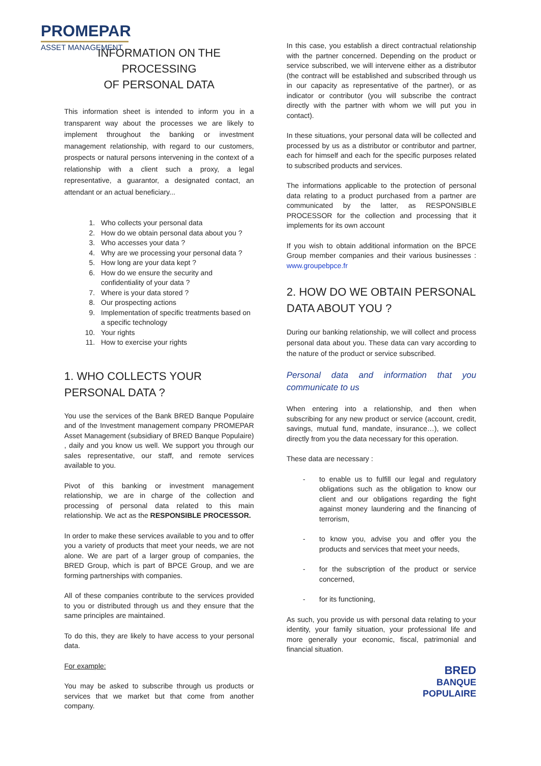PROMEPAR
ASSET MANAGEMENT
INFORMATION ON THE PROCESSING
OF PERSONAL DATA
This information sheet is intended to inform you in a transparent way about the processes we are likely to implement throughout the banking or investment management relationship, with regard to our customers, prospects or natural persons intervening in the context of a relationship with a client such a proxy, a legal representative, a guarantor, a designated contact, an attendant or an actual beneficiary...
1. Who collects your personal data
2. How do we obtain personal data about you ?
3. Who accesses your data ?
4. Why are we processing your personal data ?
5. How long are your data kept ?
6. How do we ensure the security and confidentiality of your data ?
7. Where is your data stored ?
8. Our prospecting actions
9. Implementation of specific treatments based on a specific technology
10. Your rights
11. How to exercise your rights
1. WHO COLLECTS YOUR PERSONAL DATA ?
You use the services of the Bank BRED Banque Populaire and of the Investment management company PROMEPAR Asset Management (subsidiary of BRED Banque Populaire) , daily and you know us well. We support you through our sales representative, our staff, and remote services available to you.
Pivot of this banking or investment management relationship, we are in charge of the collection and processing of personal data related to this main relationship. We act as the RESPONSIBLE PROCESSOR.
In order to make these services available to you and to offer you a variety of products that meet your needs, we are not alone. We are part of a larger group of companies, the BRED Group, which is part of BPCE Group, and we are forming partnerships with companies.
All of these companies contribute to the services provided to you or distributed through us and they ensure that the same principles are maintained.
To do this, they are likely to have access to your personal data.
For example:
You may be asked to subscribe through us products or services that we market but that come from another company.
In this case, you establish a direct contractual relationship with the partner concerned. Depending on the product or service subscribed, we will intervene either as a distributor (the contract will be established and subscribed through us in our capacity as representative of the partner), or as indicator or contributor (you will subscribe the contract directly with the partner with whom we will put you in contact).
In these situations, your personal data will be collected and processed by us as a distributor or contributor and partner, each for himself and each for the specific purposes related to subscribed products and services.
The informations applicable to the protection of personal data relating to a product purchased from a partner are communicated by the latter, as RESPONSIBLE PROCESSOR for the collection and processing that it implements for its own account
If you wish to obtain additional information on the BPCE Group member companies and their various businesses : www.groupebpce.fr
2. HOW DO WE OBTAIN PERSONAL DATA ABOUT YOU ?
During our banking relationship, we will collect and process personal data about you. These data can vary according to the nature of the product or service subscribed.
Personal data and information that you communicate to us
When entering into a relationship, and then when subscribing for any new product or service (account, credit, savings, mutual fund, mandate, insurance…), we collect directly from you the data necessary for this operation.
These data are necessary :
- to enable us to fulfill our legal and regulatory obligations such as the obligation to know our client and our obligations regarding the fight against money laundering and the financing of terrorism,
- to know you, advise you and offer you the products and services that meet your needs,
- for the subscription of the product or service concerned,
- for its functioning,
As such, you provide us with personal data relating to your identity, your family situation, your professional life and more generally your economic, fiscal, patrimonial and financial situation.
BRED
BANQUE
POPULAIRE